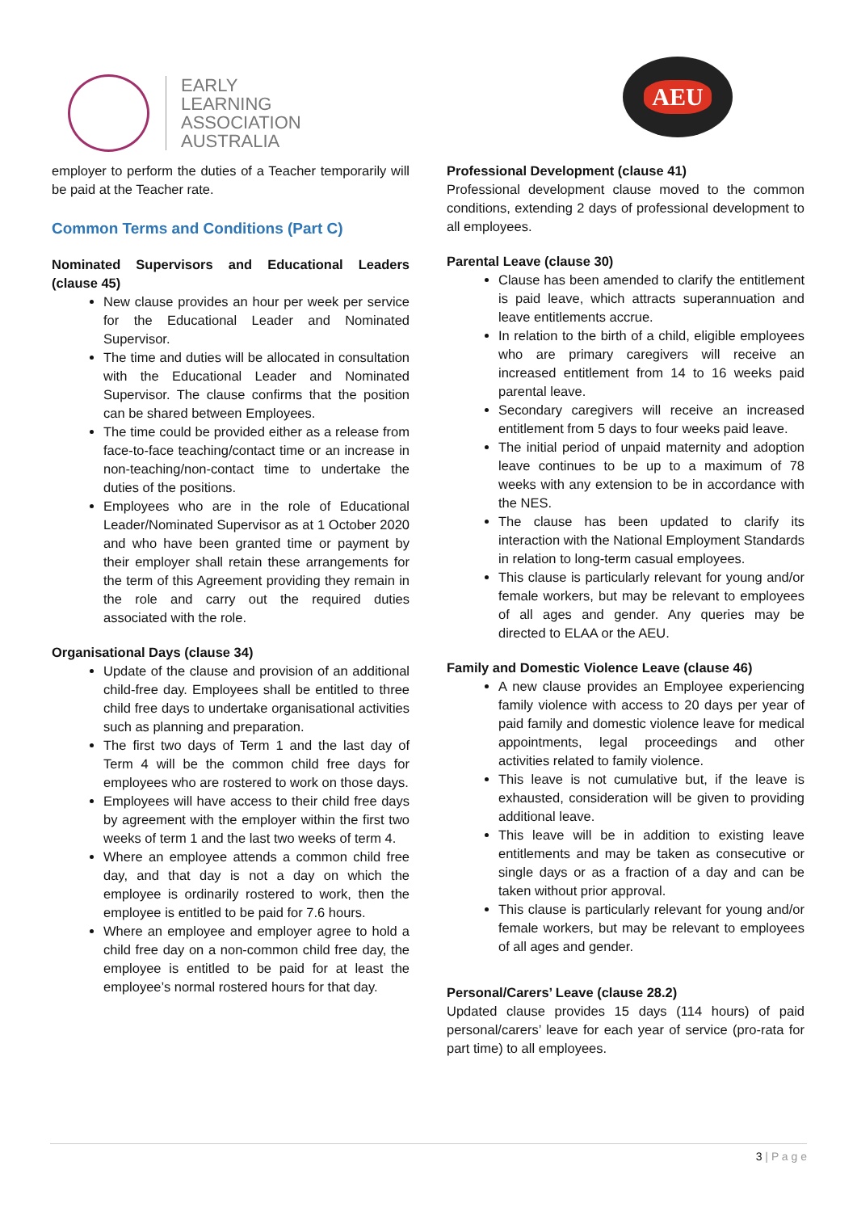EARLY
LEARNING
ASSOCIATION
AUSTRALIA
AEU
employer to perform the duties of a Teacher temporarily will be paid at the Teacher rate.
Common Terms and Conditions (Part C)
Nominated Supervisors and Educational Leaders (clause 45)
New clause provides an hour per week per service for the Educational Leader and Nominated Supervisor.
The time and duties will be allocated in consultation with the Educational Leader and Nominated Supervisor. The clause confirms that the position can be shared between Employees.
The time could be provided either as a release from face-to-face teaching/contact time or an increase in non-teaching/non-contact time to undertake the duties of the positions.
Employees who are in the role of Educational Leader/Nominated Supervisor as at 1 October 2020 and who have been granted time or payment by their employer shall retain these arrangements for the term of this Agreement providing they remain in the role and carry out the required duties associated with the role.
Organisational Days (clause 34)
Update of the clause and provision of an additional child-free day. Employees shall be entitled to three child free days to undertake organisational activities such as planning and preparation.
The first two days of Term 1 and the last day of Term 4 will be the common child free days for employees who are rostered to work on those days.
Employees will have access to their child free days by agreement with the employer within the first two weeks of term 1 and the last two weeks of term 4.
Where an employee attends a common child free day, and that day is not a day on which the employee is ordinarily rostered to work, then the employee is entitled to be paid for 7.6 hours.
Where an employee and employer agree to hold a child free day on a non-common child free day, the employee is entitled to be paid for at least the employee’s normal rostered hours for that day.
Professional Development (clause 41)
Professional development clause moved to the common conditions, extending 2 days of professional development to all employees.
Parental Leave (clause 30)
Clause has been amended to clarify the entitlement is paid leave, which attracts superannuation and leave entitlements accrue.
In relation to the birth of a child, eligible employees who are primary caregivers will receive an increased entitlement from 14 to 16 weeks paid parental leave.
Secondary caregivers will receive an increased entitlement from 5 days to four weeks paid leave.
The initial period of unpaid maternity and adoption leave continues to be up to a maximum of 78 weeks with any extension to be in accordance with the NES.
The clause has been updated to clarify its interaction with the National Employment Standards in relation to long-term casual employees.
This clause is particularly relevant for young and/or female workers, but may be relevant to employees of all ages and gender. Any queries may be directed to ELAA or the AEU.
Family and Domestic Violence Leave (clause 46)
A new clause provides an Employee experiencing family violence with access to 20 days per year of paid family and domestic violence leave for medical appointments, legal proceedings and other activities related to family violence.
This leave is not cumulative but, if the leave is exhausted, consideration will be given to providing additional leave.
This leave will be in addition to existing leave entitlements and may be taken as consecutive or single days or as a fraction of a day and can be taken without prior approval.
This clause is particularly relevant for young and/or female workers, but may be relevant to employees of all ages and gender.
Personal/Carers’ Leave (clause 28.2)
Updated clause provides 15 days (114 hours) of paid personal/carers’ leave for each year of service (pro-rata for part time) to all employees.
3 | P a g e